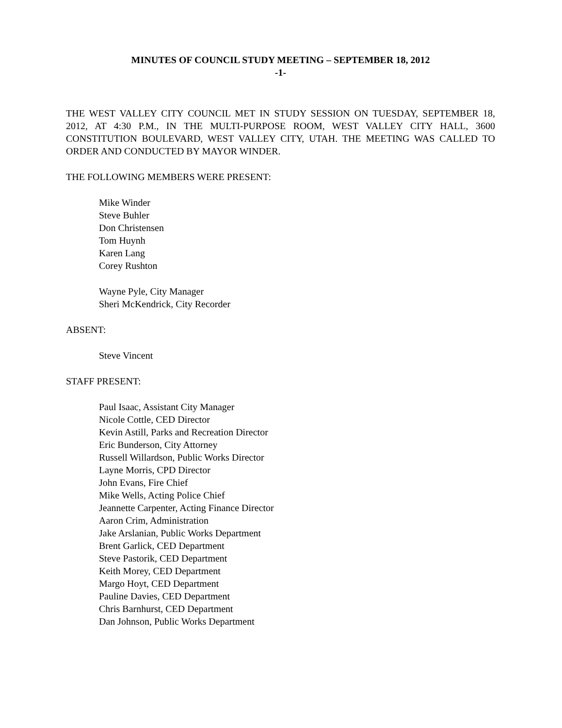MINUTES OF COUNCIL STUDY MEETING – SEPTEMBER 18, 2012
-1-
THE WEST VALLEY CITY COUNCIL MET IN STUDY SESSION ON TUESDAY, SEPTEMBER 18, 2012, AT 4:30 P.M., IN THE MULTI-PURPOSE ROOM, WEST VALLEY CITY HALL, 3600 CONSTITUTION BOULEVARD, WEST VALLEY CITY, UTAH. THE MEETING WAS CALLED TO ORDER AND CONDUCTED BY MAYOR WINDER.
THE FOLLOWING MEMBERS WERE PRESENT:
Mike Winder
Steve Buhler
Don Christensen
Tom Huynh
Karen Lang
Corey Rushton
Wayne Pyle, City Manager
Sheri McKendrick, City Recorder
ABSENT:
Steve Vincent
STAFF PRESENT:
Paul Isaac, Assistant City Manager
Nicole Cottle, CED Director
Kevin Astill, Parks and Recreation Director
Eric Bunderson, City Attorney
Russell Willardson, Public Works Director
Layne Morris, CPD Director
John Evans, Fire Chief
Mike Wells, Acting Police Chief
Jeannette Carpenter, Acting Finance Director
Aaron Crim, Administration
Jake Arslanian, Public Works Department
Brent Garlick, CED Department
Steve Pastorik, CED Department
Keith Morey, CED Department
Margo Hoyt, CED Department
Pauline Davies, CED Department
Chris Barnhurst, CED Department
Dan Johnson, Public Works Department